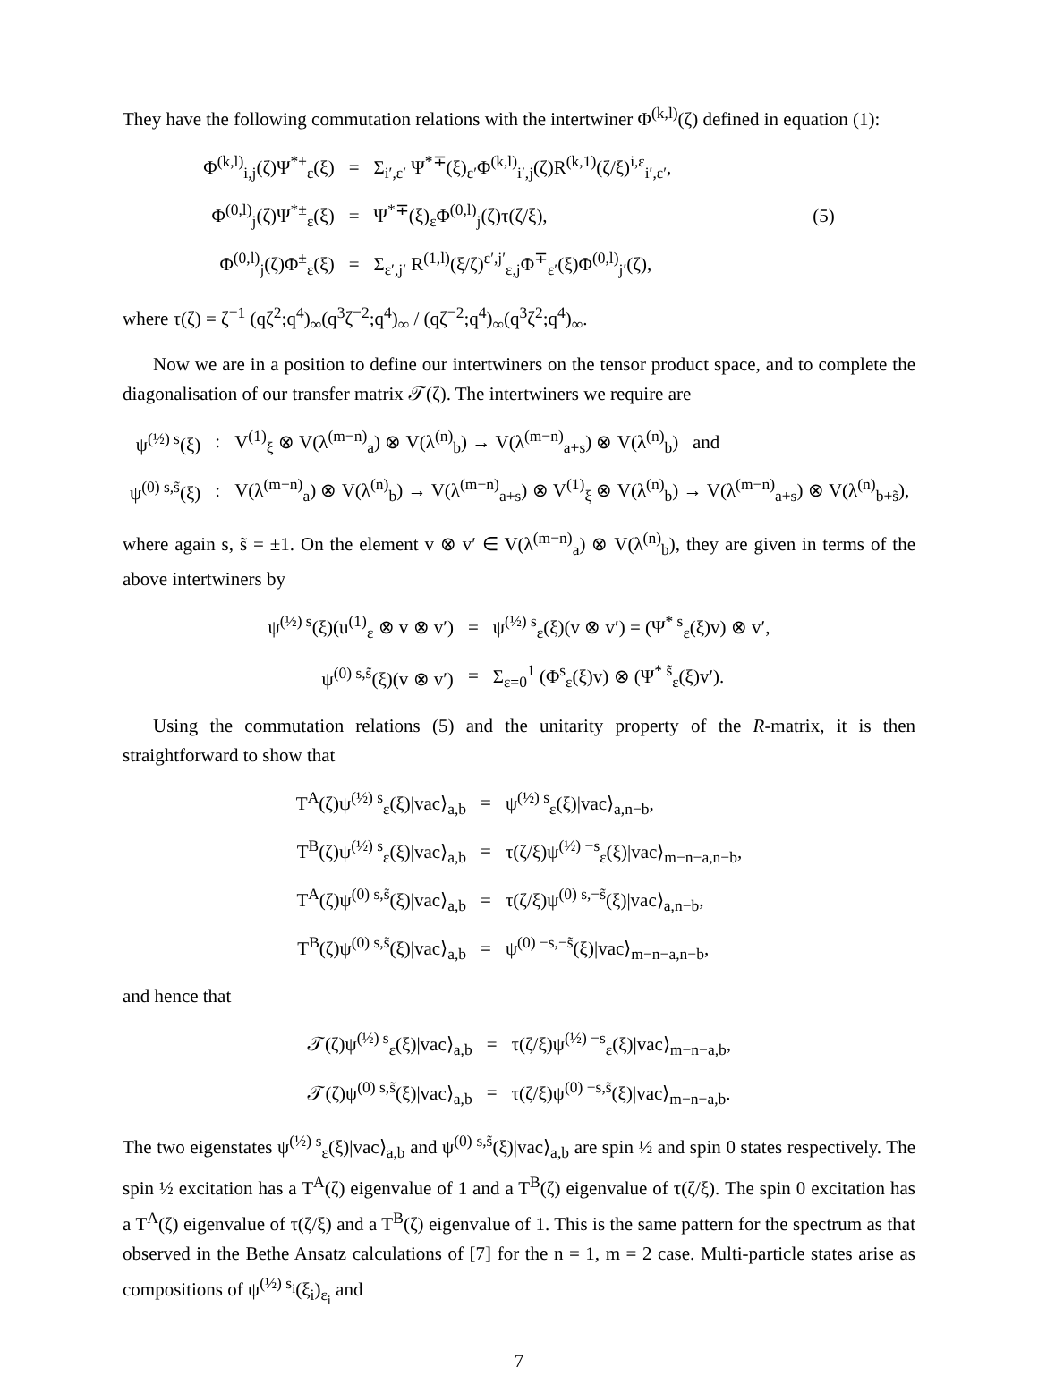They have the following commutation relations with the intertwiner Φ<sup>(k,l)</sup>(ζ) defined in equation (1):
| Φ<sup>(k,l)</sup><sub>i,j</sub>(ζ)Ψ<sup>*±</sup><sub>ε</sub>(ξ) | = | Σ<sub>i′,ε′</sub> Ψ<sup>*∓</sup>(ξ)<sub>ε′</sub>Φ<sup>(k,l)</sup><sub>i′,j</sub>(ζ)R<sup>(k,1)</sup>(ζ/ξ)<sup>i,ε</sup><sub>i′,ε′</sub>, | |
| Φ<sup>(0,l)</sup><sub>j</sub>(ζ)Ψ<sup>*±</sup><sub>ε</sub>(ξ) | = | Ψ<sup>*∓</sup>(ξ)<sub>ε</sub>Φ<sup>(0,l)</sup><sub>j</sub>(ζ)τ(ζ/ξ), | (5) |
| Φ<sup>(0,l)</sup><sub>j</sub>(ζ)Φ<sup>±</sup><sub>ε</sub>(ξ) | = | Σ<sub>ε′,j′</sub> R<sup>(1,l)</sup>(ξ/ζ)<sup>ε′,j′</sup><sub>ε,j</sub>Φ<sup>∓</sup><sub>ε′</sub>(ξ)Φ<sup>(0,l)</sup><sub>j′</sub>(ζ), | |
where τ(ζ) = ζ<sup>−1</sup> (qζ<sup>2</sup>;q<sup>4</sup>)<sub>∞</sub>(q<sup>3</sup>ζ<sup>−2</sup>;q<sup>4</sup>)<sub>∞</sub> / (qζ<sup>−2</sup>;q<sup>4</sup>)<sub>∞</sub>(q<sup>3</sup>ζ<sup>2</sup>;q<sup>4</sup>)<sub>∞</sub>.
Now we are in a position to define our intertwiners on the tensor product space, and to complete the diagonalisation of our transfer matrix 𝒯(ζ). The intertwiners we require are
| ψ<sup>(½) s</sup>(ξ) | : | V<sup>(1)</sup><sub>ξ</sub> ⊗ V(λ<sup>(m−n)</sup><sub>a</sub>) ⊗ V(λ<sup>(n)</sup><sub>b</sub>) → V(λ<sup>(m−n)</sup><sub>a+s</sub>) ⊗ V(λ<sup>(n)</sup><sub>b</sub>) and |
| ψ<sup>(0) s,s̃</sup>(ξ) | : | V(λ<sup>(m−n)</sup><sub>a</sub>) ⊗ V(λ<sup>(n)</sup><sub>b</sub>) → V(λ<sup>(m−n)</sup><sub>a+s</sub>) ⊗ V<sup>(1)</sup><sub>ξ</sub> ⊗ V(λ<sup>(n)</sup><sub>b</sub>) → V(λ<sup>(m−n)</sup><sub>a+s</sub>) ⊗ V(λ<sup>(n)</sup><sub>b+s̃</sub>), |
where again s, s̃ = ±1. On the element v ⊗ v′ ∈ V(λ<sup>(m−n)</sup><sub>a</sub>) ⊗ V(λ<sup>(n)</sup><sub>b</sub>), they are given in terms of the above intertwiners by
| ψ<sup>(½) s</sup>(ξ)(u<sup>(1)</sup><sub>ε</sub> ⊗ v ⊗ v′) | = | ψ<sup>(½) s</sup><sub>ε</sub>(ξ)(v ⊗ v′) = (Ψ<sup>* s</sup><sub>ε</sub>(ξ)v) ⊗ v′, |
| ψ<sup>(0) s,s̃</sup>(ξ)(v ⊗ v′) | = | Σ<sub>ε=0</sub><sup>1</sup> (Φ<sup>s</sup><sub>ε</sub>(ξ)v) ⊗ (Ψ<sup>* s̃</sup><sub>ε</sub>(ξ)v′). |
Using the commutation relations (5) and the unitarity property of the R-matrix, it is then straightforward to show that
| T<sup>A</sup>(ζ)ψ<sup>(½) s</sup><sub>ε</sub>(ξ)/vac⟩<sub>a,b</sub> | = | ψ<sup>(½) s</sup><sub>ε</sub>(ξ)/vac⟩<sub>a,n−b</sub>, |
| T<sup>B</sup>(ζ)ψ<sup>(½) s</sup><sub>ε</sub>(ξ)/vac⟩<sub>a,b</sub> | = | τ(ζ/ξ)ψ<sup>(½) −s</sup><sub>ε</sub>(ξ)/vac⟩<sub>m−n−a,n−b</sub>, |
| T<sup>A</sup>(ζ)ψ<sup>(0) s,s̃</sup>(ξ)/vac⟩<sub>a,b</sub> | = | τ(ζ/ξ)ψ<sup>(0) s,−s̃</sup>(ξ)/vac⟩<sub>a,n−b</sub>, |
| T<sup>B</sup>(ζ)ψ<sup>(0) s,s̃</sup>(ξ)/vac⟩<sub>a,b</sub> | = | ψ<sup>(0) −s,−s̃</sup>(ξ)/vac⟩<sub>m−n−a,n−b</sub>, |
and hence that
| 𝒯(ζ)ψ<sup>(½) s</sup><sub>ε</sub>(ξ)/vac⟩<sub>a,b</sub> | = | τ(ζ/ξ)ψ<sup>(½) −s</sup><sub>ε</sub>(ξ)/vac⟩<sub>m−n−a,b</sub>, |
| 𝒯(ζ)ψ<sup>(0) s,s̃</sup>(ξ)/vac⟩<sub>a,b</sub> | = | τ(ζ/ξ)ψ<sup>(0) −s,s̃</sup>(ξ)/vac⟩<sub>m−n−a,b</sub>. |
The two eigenstates ψ<sup>(½) s</sup><sub>ε</sub>(ξ)|vac⟩<sub>a,b</sub> and ψ<sup>(0) s,s̃</sup>(ξ)|vac⟩<sub>a,b</sub> are spin ½ and spin 0 states respectively. The spin ½ excitation has a T<sup>A</sup>(ζ) eigenvalue of 1 and a T<sup>B</sup>(ζ) eigenvalue of τ(ζ/ξ). The spin 0 excitation has a T<sup>A</sup>(ζ) eigenvalue of τ(ζ/ξ) and a T<sup>B</sup>(ζ) eigenvalue of 1. This is the same pattern for the spectrum as that observed in the Bethe Ansatz calculations of [7] for the n = 1, m = 2 case. Multi-particle states arise as compositions of ψ<sup>(½) s<sub>i</sub></sup>(ξ<sub>i</sub>)<sub>ε<sub>i</sub></sub> and
7